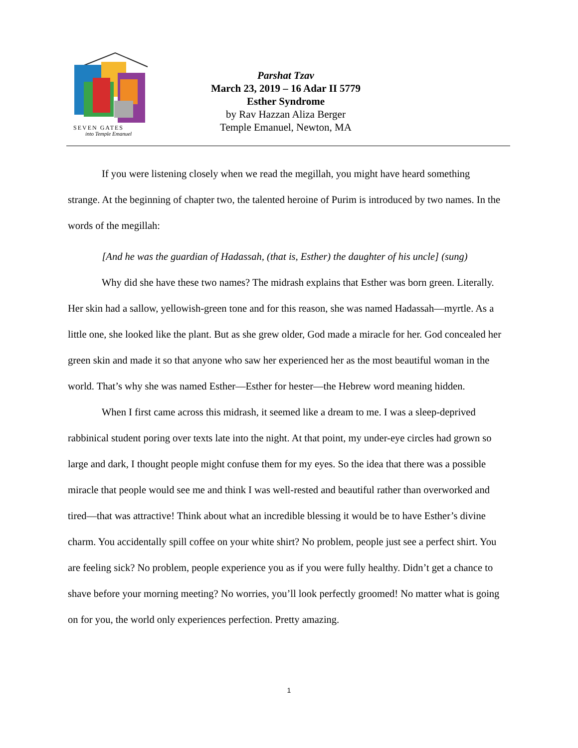SEVEN GATES
into Temple Emanuel
Parshat Tzav
March 23, 2019 – 16 Adar II 5779
Esther Syndrome
by Rav Hazzan Aliza Berger
Temple Emanuel, Newton, MA
If you were listening closely when we read the megillah, you might have heard something strange. At the beginning of chapter two, the talented heroine of Purim is introduced by two names. In the words of the megillah:
[And he was the guardian of Hadassah, (that is, Esther) the daughter of his uncle] (sung)
Why did she have these two names? The midrash explains that Esther was born green. Literally. Her skin had a sallow, yellowish-green tone and for this reason, she was named Hadassah—myrtle. As a little one, she looked like the plant. But as she grew older, God made a miracle for her. God concealed her green skin and made it so that anyone who saw her experienced her as the most beautiful woman in the world. That’s why she was named Esther—Esther for hester—the Hebrew word meaning hidden.
When I first came across this midrash, it seemed like a dream to me. I was a sleep-deprived rabbinical student poring over texts late into the night. At that point, my under-eye circles had grown so large and dark, I thought people might confuse them for my eyes. So the idea that there was a possible miracle that people would see me and think I was well-rested and beautiful rather than overworked and tired—that was attractive! Think about what an incredible blessing it would be to have Esther’s divine charm. You accidentally spill coffee on your white shirt? No problem, people just see a perfect shirt. You are feeling sick? No problem, people experience you as if you were fully healthy. Didn’t get a chance to shave before your morning meeting? No worries, you’ll look perfectly groomed! No matter what is going on for you, the world only experiences perfection. Pretty amazing.
1